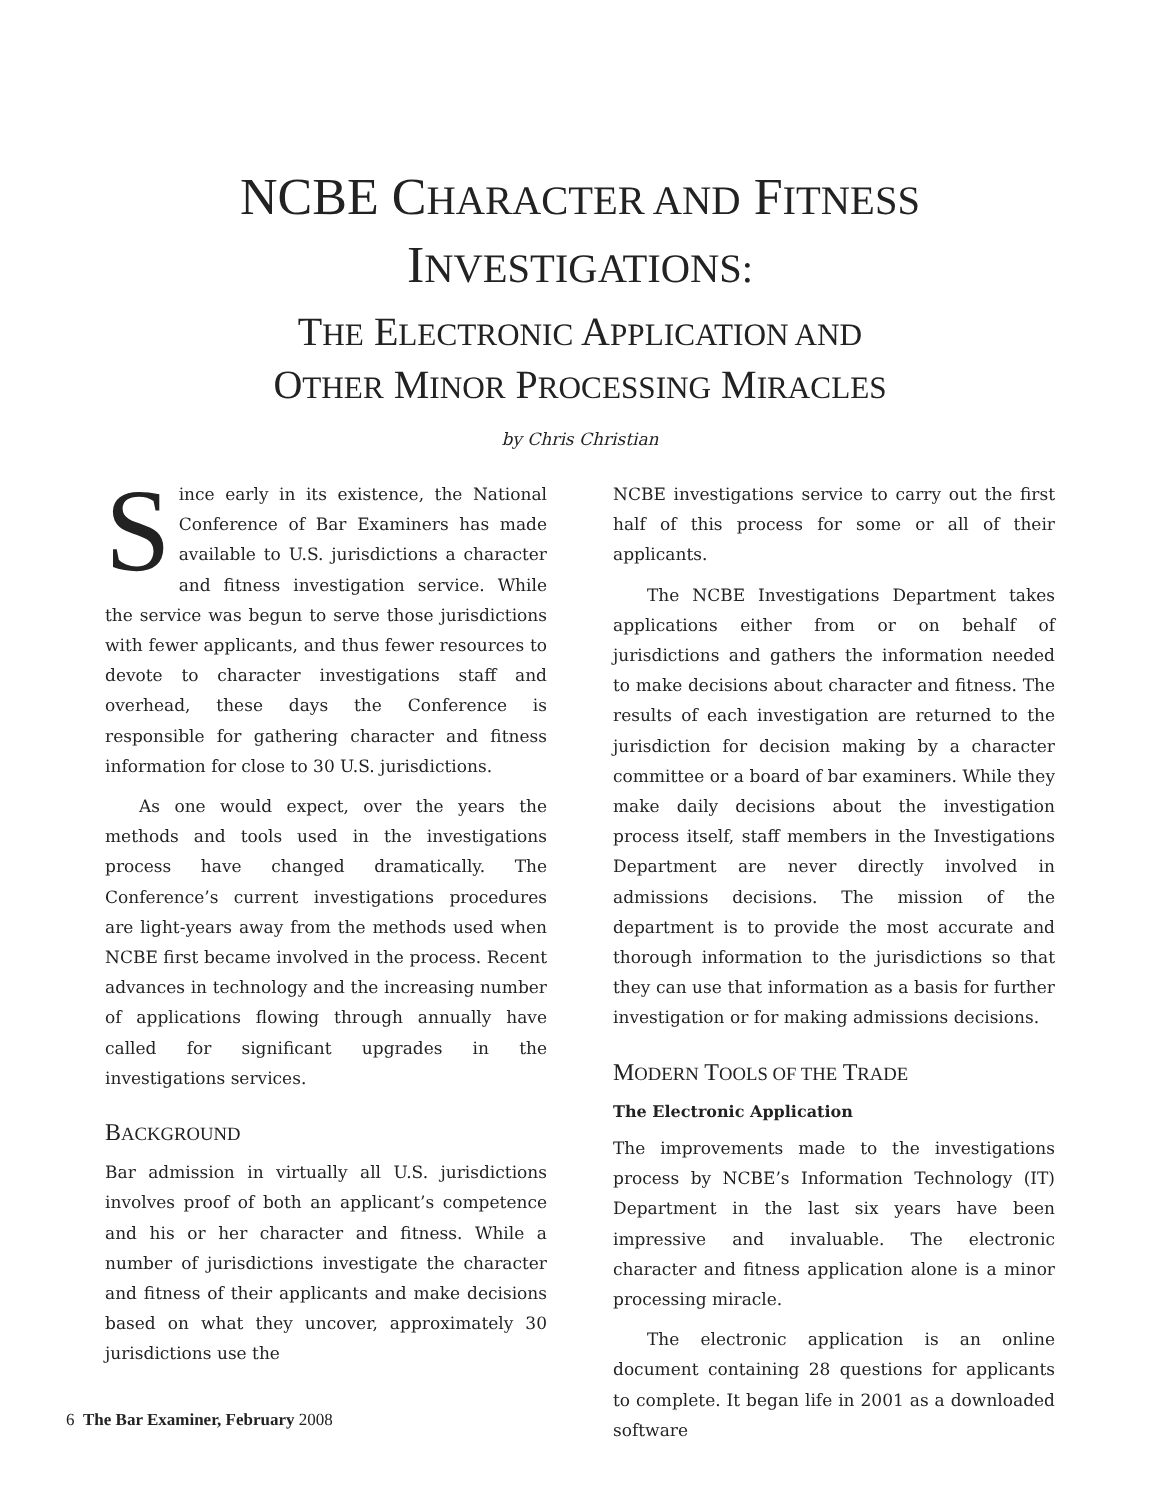NCBE CHARACTER AND FITNESS
INVESTIGATIONS:
THE ELECTRONIC APPLICATION AND
OTHER MINOR PROCESSING MIRACLES
by Chris Christian
Since early in its existence, the National Conference of Bar Examiners has made available to U.S. jurisdictions a character and fitness investigation service. While the service was begun to serve those jurisdictions with fewer applicants, and thus fewer resources to devote to character investigations staff and overhead, these days the Conference is responsible for gathering character and fitness information for close to 30 U.S. jurisdictions.
As one would expect, over the years the methods and tools used in the investigations process have changed dramatically. The Conference’s current investigations procedures are light-years away from the methods used when NCBE first became involved in the process. Recent advances in technology and the increasing number of applications flowing through annually have called for significant upgrades in the investigations services.
BACKGROUND
Bar admission in virtually all U.S. jurisdictions involves proof of both an applicant’s competence and his or her character and fitness. While a number of jurisdictions investigate the character and fitness of their applicants and make decisions based on what they uncover, approximately 30 jurisdictions use the
NCBE investigations service to carry out the first half of this process for some or all of their applicants.
The NCBE Investigations Department takes applications either from or on behalf of jurisdictions and gathers the information needed to make decisions about character and fitness. The results of each investigation are returned to the jurisdiction for decision making by a character committee or a board of bar examiners. While they make daily decisions about the investigation process itself, staff members in the Investigations Department are never directly involved in admissions decisions. The mission of the department is to provide the most accurate and thorough information to the jurisdictions so that they can use that information as a basis for further investigation or for making admissions decisions.
MODERN TOOLS OF THE TRADE
The Electronic Application
The improvements made to the investigations process by NCBE’s Information Technology (IT) Department in the last six years have been impressive and invaluable. The electronic character and fitness application alone is a minor processing miracle.
The electronic application is an online document containing 28 questions for applicants to complete. It began life in 2001 as a downloaded software
6 The Bar Examiner, February 2008